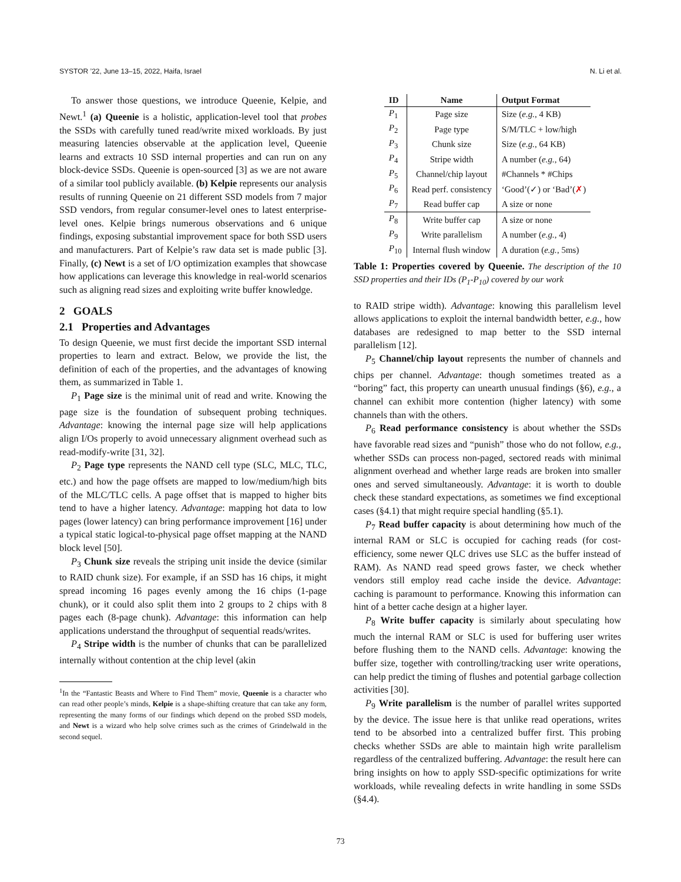SYSTOR ’22, June 13–15, 2022, Haifa, Israel N. Li et al.
To answer those questions, we introduce Queenie, Kelpie, and Newt.<sup>1</sup> (a) Queenie is a holistic, application-level tool that probes the SSDs with carefully tuned read/write mixed workloads. By just measuring latencies observable at the application level, Queenie learns and extracts 10 SSD internal properties and can run on any block-device SSDs. Queenie is open-sourced [3] as we are not aware of a similar tool publicly available. (b) Kelpie represents our analysis results of running Queenie on 21 different SSD models from 7 major SSD vendors, from regular consumer-level ones to latest enterprise-level ones. Kelpie brings numerous observations and 6 unique findings, exposing substantial improvement space for both SSD users and manufacturers. Part of Kelpie’s raw data set is made public [3]. Finally, (c) Newt is a set of I/O optimization examples that showcase how applications can leverage this knowledge in real-world scenarios such as aligning read sizes and exploiting write buffer knowledge.
2 GOALS
2.1 Properties and Advantages
To design Queenie, we must first decide the important SSD internal properties to learn and extract. Below, we provide the list, the definition of each of the properties, and the advantages of knowing them, as summarized in Table 1.
P<sub>1</sub> Page size is the minimal unit of read and write. Knowing the page size is the foundation of subsequent probing techniques. Advantage: knowing the internal page size will help applications align I/Os properly to avoid unnecessary alignment overhead such as read-modify-write [31, 32].
P<sub>2</sub> Page type represents the NAND cell type (SLC, MLC, TLC, etc.) and how the page offsets are mapped to low/medium/high bits of the MLC/TLC cells. A page offset that is mapped to higher bits tend to have a higher latency. Advantage: mapping hot data to low pages (lower latency) can bring performance improvement [16] under a typical static logical-to-physical page offset mapping at the NAND block level [50].
P<sub>3</sub> Chunk size reveals the striping unit inside the device (similar to RAID chunk size). For example, if an SSD has 16 chips, it might spread incoming 16 pages evenly among the 16 chips (1-page chunk), or it could also split them into 2 groups to 2 chips with 8 pages each (8-page chunk). Advantage: this information can help applications understand the throughput of sequential reads/writes.
P<sub>4</sub> Stripe width is the number of chunks that can be parallelized internally without contention at the chip level (akin
<sup>1</sup> In the “Fantastic Beasts and Where to Find Them” movie, Queenie is a character who can read other people’s minds, Kelpie is a shape-shifting creature that can take any form, representing the many forms of our findings which depend on the probed SSD models, and Newt is a wizard who help solve crimes such as the crimes of Grindelwald in the second sequel.
| ID | Name | Output Format |
| --- | --- | --- |
| P<sub>1</sub> | Page size | Size ( e.g. , 4 KB) |
| P<sub>2</sub> | Page type | S/M/TLC + low/high |
| P<sub>3</sub> | Chunk size | Size ( e.g. , 64 KB) |
| P<sub>4</sub> | Stripe width | A number ( e.g. , 64) |
| P<sub>5</sub> | Channel/chip layout | #Channels * #Chips |
| P<sub>6</sub> | Read perf. consistency | ‘Good’(✓) or ‘Bad’( ✗ ) |
| P<sub>7</sub> | Read buffer cap | A size or none |
| P<sub>8</sub> | Write buffer cap | A size or none |
| P<sub>9</sub> | Write parallelism | A number ( e.g. , 4) |
| P<sub>10</sub> | Internal flush window | A duration ( e.g. , 5ms) |
Table 1: Properties covered by Queenie. The description of the 10 SSD properties and their IDs (P<sub>1</sub>-P<sub>10</sub>) covered by our work
to RAID stripe width). Advantage: knowing this parallelism level allows applications to exploit the internal bandwidth better, e.g., how databases are redesigned to map better to the SSD internal parallelism [12].
P<sub>5</sub> Channel/chip layout represents the number of channels and chips per channel. Advantage: though sometimes treated as a “boring” fact, this property can unearth unusual findings (§6), e.g., a channel can exhibit more contention (higher latency) with some channels than with the others.
P<sub>6</sub> Read performance consistency is about whether the SSDs have favorable read sizes and “punish” those who do not follow, e.g., whether SSDs can process non-paged, sectored reads with minimal alignment overhead and whether large reads are broken into smaller ones and served simultaneously. Advantage: it is worth to double check these standard expectations, as sometimes we find exceptional cases (§4.1) that might require special handling (§5.1).
P<sub>7</sub> Read buffer capacity is about determining how much of the internal RAM or SLC is occupied for caching reads (for cost-efficiency, some newer QLC drives use SLC as the buffer instead of RAM). As NAND read speed grows faster, we check whether vendors still employ read cache inside the device. Advantage: caching is paramount to performance. Knowing this information can hint of a better cache design at a higher layer.
P<sub>8</sub> Write buffer capacity is similarly about speculating how much the internal RAM or SLC is used for buffering user writes before flushing them to the NAND cells. Advantage: knowing the buffer size, together with controlling/tracking user write operations, can help predict the timing of flushes and potential garbage collection activities [30].
P<sub>9</sub> Write parallelism is the number of parallel writes supported by the device. The issue here is that unlike read operations, writes tend to be absorbed into a centralized buffer first. This probing checks whether SSDs are able to maintain high write parallelism regardless of the centralized buffering. Advantage: the result here can bring insights on how to apply SSD-specific optimizations for write workloads, while revealing defects in write handling in some SSDs (§4.4).
73